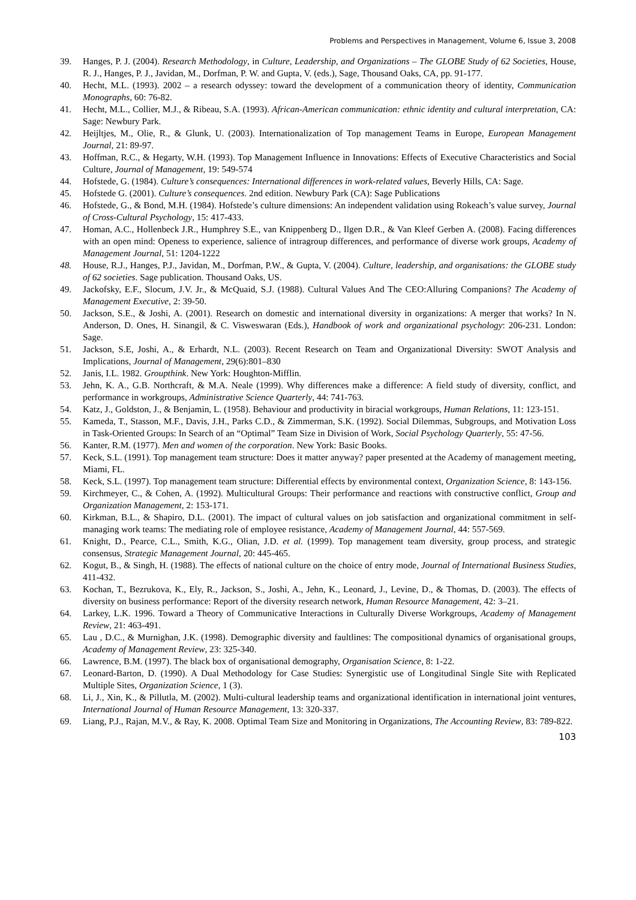Problems and Perspectives in Management, Volume 6, Issue 3, 2008
39. Hanges, P. J. (2004). Research Methodology, in Culture, Leadership, and Organizations – The GLOBE Study of 62 Societies, House, R. J., Hanges, P. J., Javidan, M., Dorfman, P. W. and Gupta, V. (eds.), Sage, Thousand Oaks, CA, pp. 91-177.
40. Hecht, M.L. (1993). 2002 – a research odyssey: toward the development of a communication theory of identity, Communication Monographs, 60: 76-82.
41. Hecht, M.L., Collier, M.J., & Ribeau, S.A. (1993). African-American communication: ethnic identity and cultural interpretation, CA: Sage: Newbury Park.
42. Heijltjes, M., Olie, R., & Glunk, U. (2003). Internationalization of Top management Teams in Europe, European Management Journal, 21: 89-97.
43. Hoffman, R.C., & Hegarty, W.H. (1993). Top Management Influence in Innovations: Effects of Executive Characteristics and Social Culture, Journal of Management, 19: 549-574
44. Hofstede, G. (1984). Culture’s consequences: International differences in work-related values, Beverly Hills, CA: Sage.
45. Hofstede G. (2001). Culture’s consequences. 2nd edition. Newbury Park (CA): Sage Publications
46. Hofstede, G., & Bond, M.H. (1984). Hofstede’s culture dimensions: An independent validation using Rokeach’s value survey, Journal of Cross-Cultural Psychology, 15: 417-433.
47. Homan, A.C., Hollenbeck J.R., Humphrey S.E., van Knippenberg D., Ilgen D.R., & Van Kleef Gerben A. (2008). Facing differences with an open mind: Openess to experience, salience of intragroup differences, and performance of diverse work groups, Academy of Management Journal, 51: 1204-1222
48. House, R.J., Hanges, P.J., Javidan, M., Dorfman, P.W., & Gupta, V. (2004). Culture, leadership, and organisations: the GLOBE study of 62 societies. Sage publication. Thousand Oaks, US.
49. Jackofsky, E.F., Slocum, J.V. Jr., & McQuaid, S.J. (1988). Cultural Values And The CEO:Alluring Companions? The Academy of Management Executive, 2: 39-50.
50. Jackson, S.E., & Joshi, A. (2001). Research on domestic and international diversity in organizations: A merger that works? In N. Anderson, D. Ones, H. Sinangil, & C. Visweswaran (Eds.), Handbook of work and organizational psychology: 206-231. London: Sage.
51. Jackson, S.E, Joshi, A., & Erhardt, N.L. (2003). Recent Research on Team and Organizational Diversity: SWOT Analysis and Implications, Journal of Management, 29(6):801–830
52. Janis, I.L. 1982. Groupthink. New York: Houghton-Mifflin.
53. Jehn, K. A., G.B. Northcraft, & M.A. Neale (1999). Why differences make a difference: A field study of diversity, conflict, and performance in workgroups, Administrative Science Quarterly, 44: 741-763.
54. Katz, J., Goldston, J., & Benjamin, L. (1958). Behaviour and productivity in biracial workgroups, Human Relations, 11: 123-151.
55. Kameda, T., Stasson, M.F., Davis, J.H., Parks C.D., & Zimmerman, S.K. (1992). Social Dilemmas, Subgroups, and Motivation Loss in Task-Oriented Groups: In Search of an “Optimal” Team Size in Division of Work, Social Psychology Quarterly, 55: 47-56.
56. Kanter, R.M. (1977). Men and women of the corporation. New York: Basic Books.
57. Keck, S.L. (1991). Top management team structure: Does it matter anyway? paper presented at the Academy of management meeting, Miami, FL.
58. Keck, S.L. (1997). Top management team structure: Differential effects by environmental context, Organization Science, 8: 143-156.
59. Kirchmeyer, C., & Cohen, A. (1992). Multicultural Groups: Their performance and reactions with constructive conflict, Group and Organization Management, 2: 153-171.
60. Kirkman, B.L., & Shapiro, D.L. (2001). The impact of cultural values on job satisfaction and organizational commitment in self-managing work teams: The mediating role of employee resistance, Academy of Management Journal, 44: 557-569.
61. Knight, D., Pearce, C.L., Smith, K.G., Olian, J.D. et al. (1999). Top management team diversity, group process, and strategic consensus, Strategic Management Journal, 20: 445-465.
62. Kogut, B., & Singh, H. (1988). The effects of national culture on the choice of entry mode, Journal of International Business Studies, 411-432.
63. Kochan, T., Bezrukova, K., Ely, R., Jackson, S., Joshi, A., Jehn, K., Leonard, J., Levine, D., & Thomas, D. (2003). The effects of diversity on business performance: Report of the diversity research network, Human Resource Management, 42: 3–21.
64. Larkey, L.K. 1996. Toward a Theory of Communicative Interactions in Culturally Diverse Workgroups, Academy of Management Review, 21: 463-491.
65. Lau , D.C., & Murnighan, J.K. (1998). Demographic diversity and faultlines: The compositional dynamics of organisational groups, Academy of Management Review, 23: 325-340.
66. Lawrence, B.M. (1997). The black box of organisational demography, Organisation Science, 8: 1-22.
67. Leonard-Barton, D. (1990). A Dual Methodology for Case Studies: Synergistic use of Longitudinal Single Site with Replicated Multiple Sites, Organization Science, 1 (3).
68. Li, J., Xin, K., & Pillutla, M. (2002). Multi-cultural leadership teams and organizational identification in international joint ventures, International Journal of Human Resource Management, 13: 320-337.
69. Liang, P.J., Rajan, M.V., & Ray, K. 2008. Optimal Team Size and Monitoring in Organizations, The Accounting Review, 83: 789-822.
103